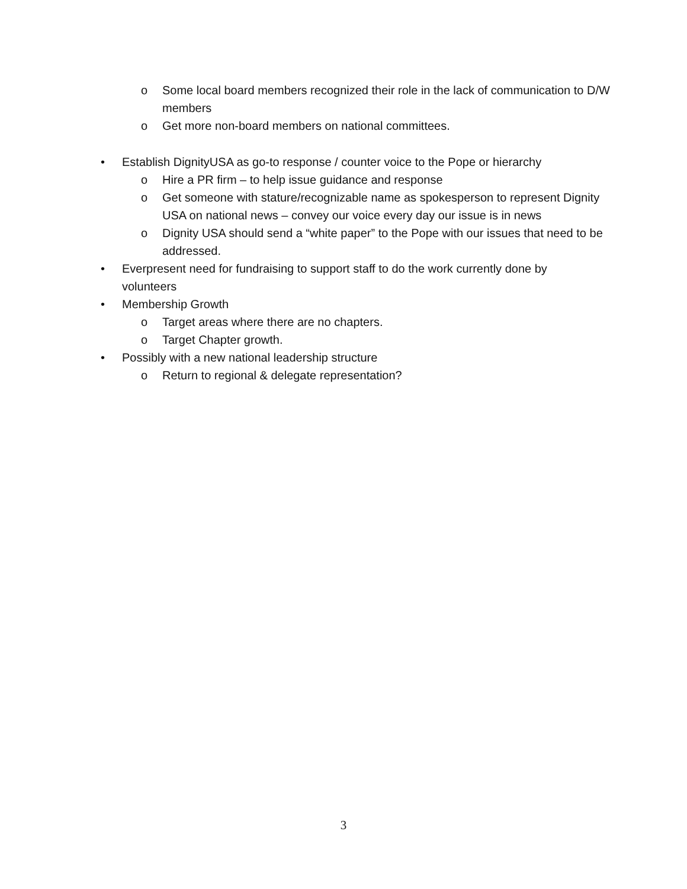o Some local board members recognized their role in the lack of communication to D/W members
o Get more non-board members on national committees.
• Establish DignityUSA as go-to response / counter voice to the Pope or hierarchy
o Hire a PR firm – to help issue guidance and response
o Get someone with stature/recognizable name as spokesperson to represent Dignity USA on national news – convey our voice every day our issue is in news
o Dignity USA should send a “white paper” to the Pope with our issues that need to be addressed.
• Everpresent need for fundraising to support staff to do the work currently done by volunteers
• Membership Growth
o Target areas where there are no chapters.
o Target Chapter growth.
• Possibly with a new national leadership structure
o Return to regional & delegate representation?
3